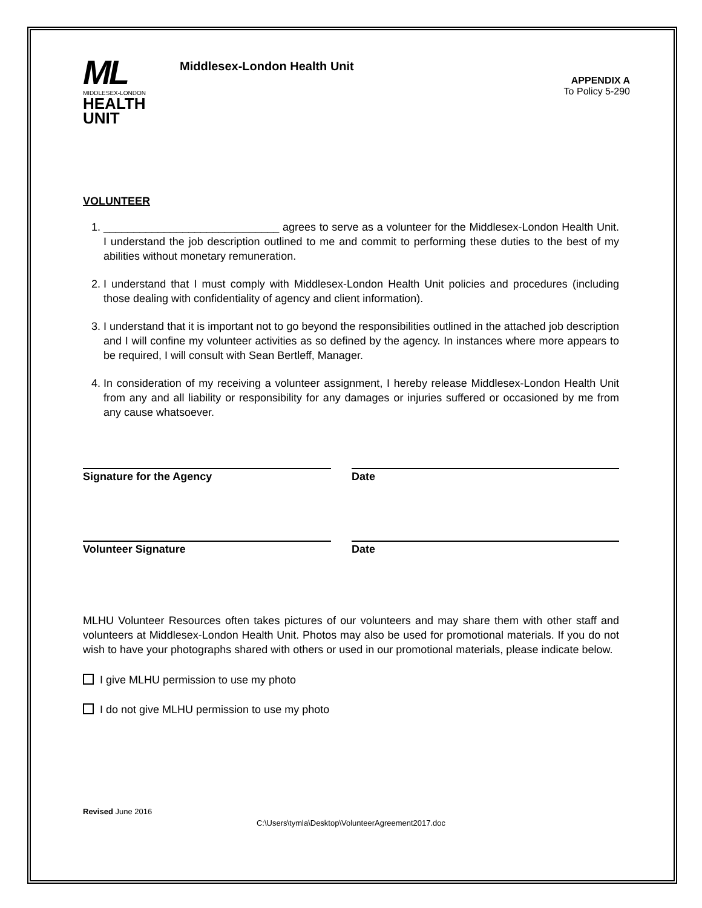ML
MIDDLESEX-LONDON
HEALTH
UNIT
Middlesex-London Health Unit
APPENDIX A
To Policy 5-290
VOLUNTEER
1. _____________________________ agrees to serve as a volunteer for the Middlesex-London Health Unit. I understand the job description outlined to me and commit to performing these duties to the best of my abilities without monetary remuneration.
2. I understand that I must comply with Middlesex-London Health Unit policies and procedures (including those dealing with confidentiality of agency and client information).
3. I understand that it is important not to go beyond the responsibilities outlined in the attached job description and I will confine my volunteer activities as so defined by the agency. In instances where more appears to be required, I will consult with Sean Bertleff, Manager.
4. In consideration of my receiving a volunteer assignment, I hereby release Middlesex-London Health Unit from any and all liability or responsibility for any damages or injuries suffered or occasioned by me from any cause whatsoever.
Signature for the Agency Date
Volunteer Signature Date
MLHU Volunteer Resources often takes pictures of our volunteers and may share them with other staff and volunteers at Middlesex-London Health Unit. Photos may also be used for promotional materials. If you do not wish to have your photographs shared with others or used in our promotional materials, please indicate below.
I give MLHU permission to use my photo
I do not give MLHU permission to use my photo
Revised June 2016
C:\Users\tymla\Desktop\VolunteerAgreement2017.doc